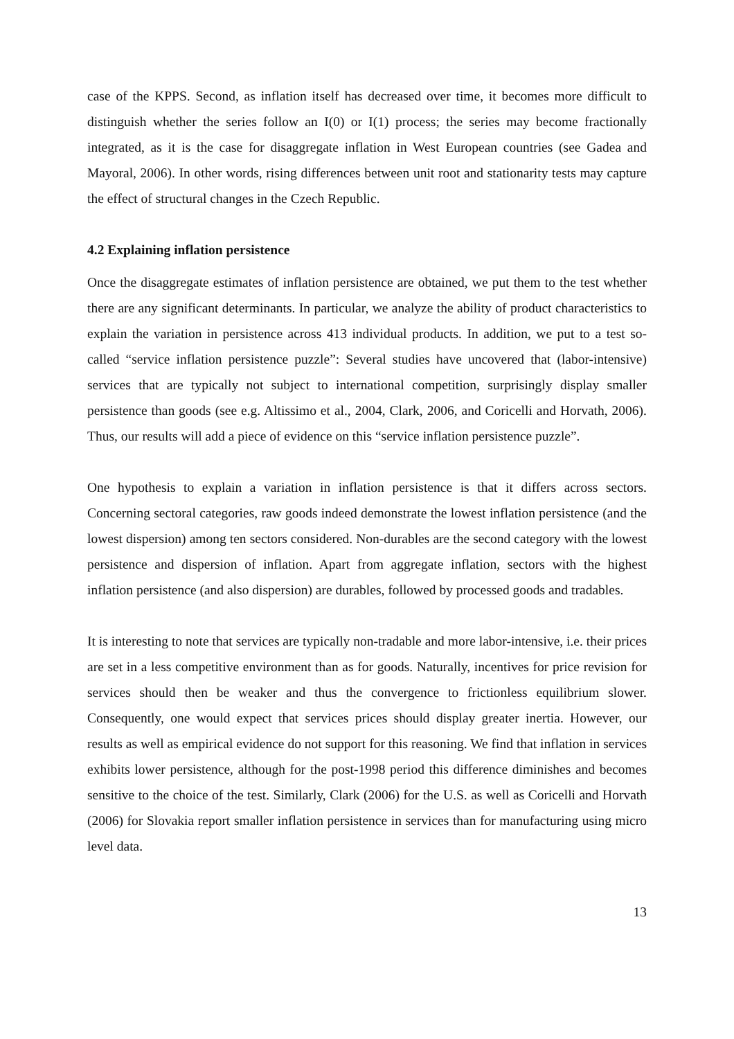case of the KPPS. Second, as inflation itself has decreased over time, it becomes more difficult to distinguish whether the series follow an I(0) or I(1) process; the series may become fractionally integrated, as it is the case for disaggregate inflation in West European countries (see Gadea and Mayoral, 2006). In other words, rising differences between unit root and stationarity tests may capture the effect of structural changes in the Czech Republic.
4.2 Explaining inflation persistence
Once the disaggregate estimates of inflation persistence are obtained, we put them to the test whether there are any significant determinants. In particular, we analyze the ability of product characteristics to explain the variation in persistence across 413 individual products. In addition, we put to a test so-called “service inflation persistence puzzle”: Several studies have uncovered that (labor-intensive) services that are typically not subject to international competition, surprisingly display smaller persistence than goods (see e.g. Altissimo et al., 2004, Clark, 2006, and Coricelli and Horvath, 2006). Thus, our results will add a piece of evidence on this “service inflation persistence puzzle”.
One hypothesis to explain a variation in inflation persistence is that it differs across sectors. Concerning sectoral categories, raw goods indeed demonstrate the lowest inflation persistence (and the lowest dispersion) among ten sectors considered. Non-durables are the second category with the lowest persistence and dispersion of inflation. Apart from aggregate inflation, sectors with the highest inflation persistence (and also dispersion) are durables, followed by processed goods and tradables.
It is interesting to note that services are typically non-tradable and more labor-intensive, i.e. their prices are set in a less competitive environment than as for goods. Naturally, incentives for price revision for services should then be weaker and thus the convergence to frictionless equilibrium slower. Consequently, one would expect that services prices should display greater inertia. However, our results as well as empirical evidence do not support for this reasoning. We find that inflation in services exhibits lower persistence, although for the post-1998 period this difference diminishes and becomes sensitive to the choice of the test. Similarly, Clark (2006) for the U.S. as well as Coricelli and Horvath (2006) for Slovakia report smaller inflation persistence in services than for manufacturing using micro level data.
13